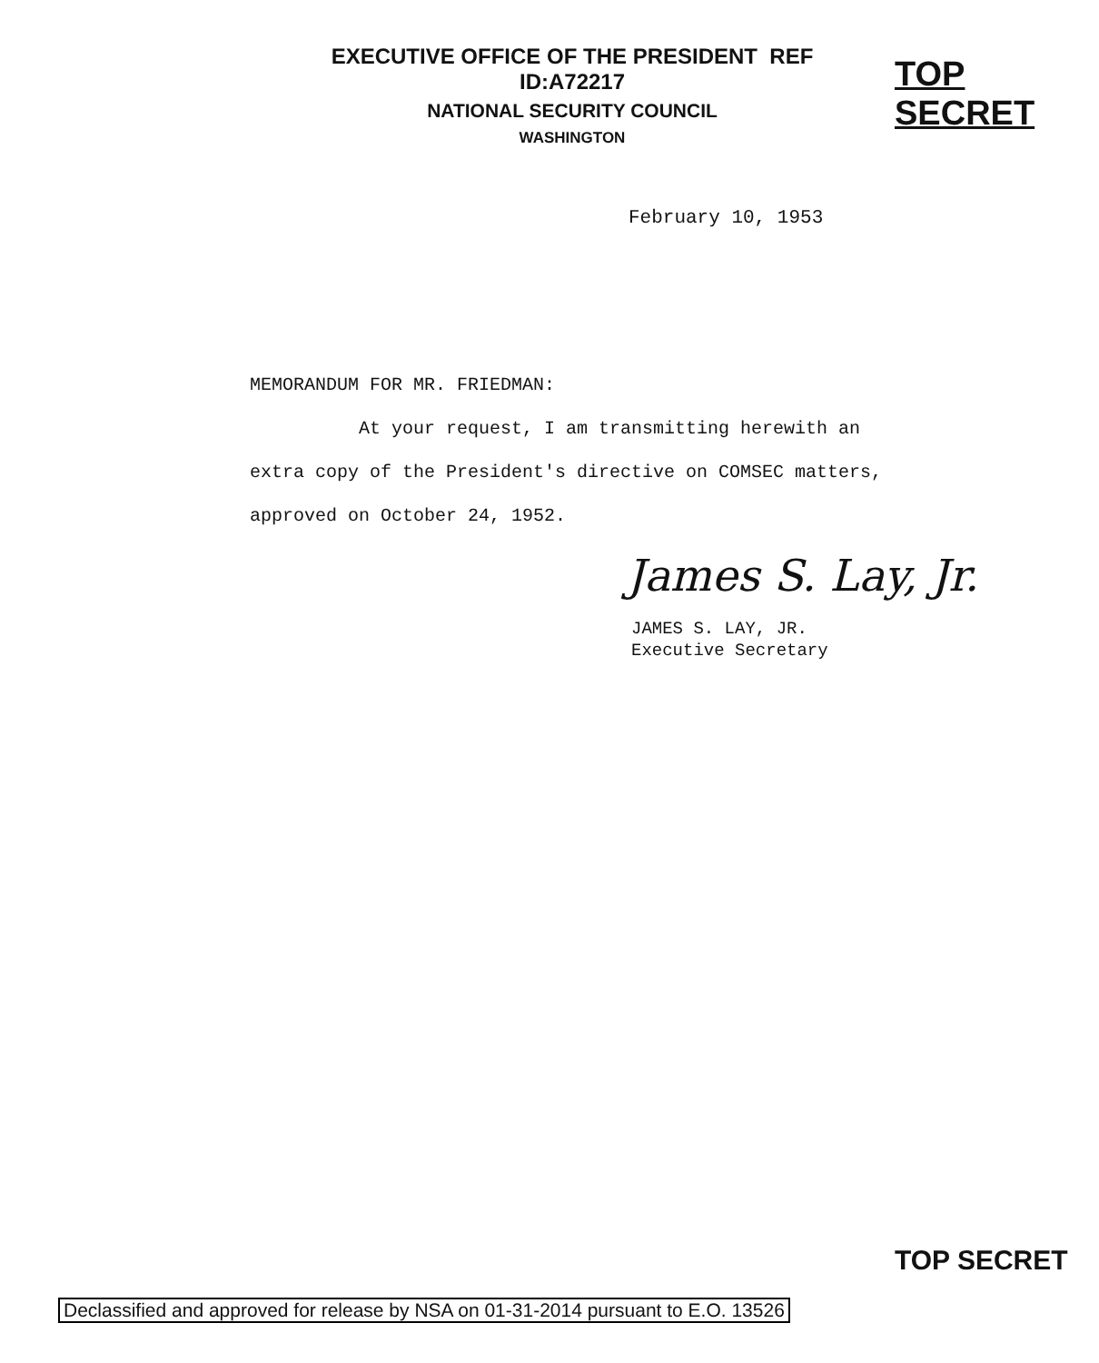EXECUTIVE OFFICE OF THE PRESIDENT REF ID:A72217
NATIONAL SECURITY COUNCIL
WASHINGTON
TOP SECRET
February 10, 1953
MEMORANDUM FOR MR. FRIEDMAN:
At your request, I am transmitting herewith an
extra copy of the President's directive on COMSEC matters,
approved on October 24, 1952.
James S. Lay, Jr.
JAMES S. LAY, JR.
Executive Secretary
TOP SECRET
Declassified and approved for release by NSA on 01-31-2014 pursuant to E.O. 13526